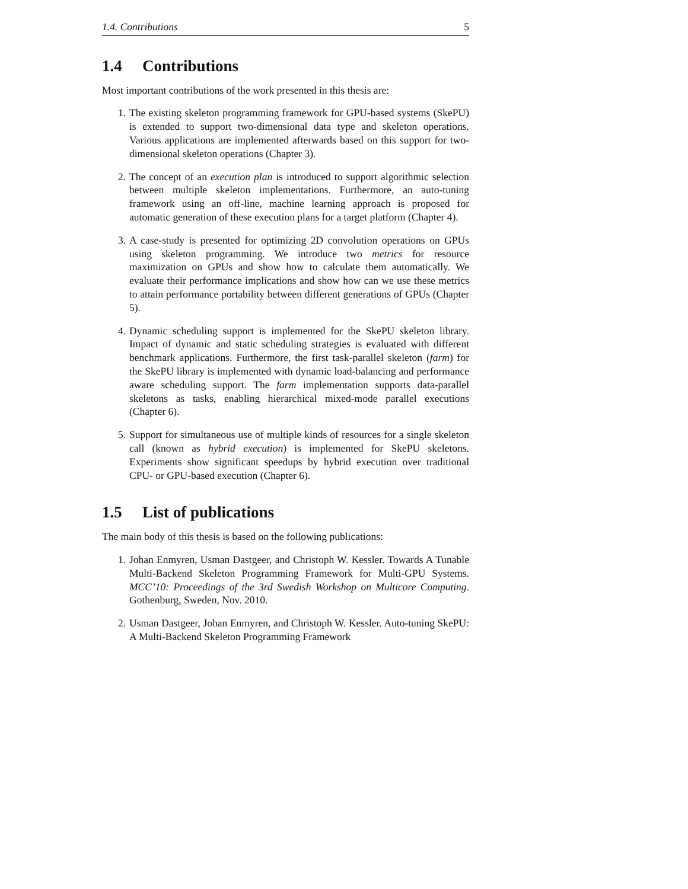1.4. Contributions 5
1.4 Contributions
Most important contributions of the work presented in this thesis are:
1. The existing skeleton programming framework for GPU-based systems (SkePU) is extended to support two-dimensional data type and skeleton operations. Various applications are implemented afterwards based on this support for two-dimensional skeleton operations (Chapter 3).
2. The concept of an execution plan is introduced to support algorithmic selection between multiple skeleton implementations. Furthermore, an auto-tuning framework using an off-line, machine learning approach is proposed for automatic generation of these execution plans for a target platform (Chapter 4).
3. A case-study is presented for optimizing 2D convolution operations on GPUs using skeleton programming. We introduce two metrics for resource maximization on GPUs and show how to calculate them automatically. We evaluate their performance implications and show how can we use these metrics to attain performance portability between different generations of GPUs (Chapter 5).
4. Dynamic scheduling support is implemented for the SkePU skeleton library. Impact of dynamic and static scheduling strategies is evaluated with different benchmark applications. Furthermore, the first task-parallel skeleton (farm) for the SkePU library is implemented with dynamic load-balancing and performance aware scheduling support. The farm implementation supports data-parallel skeletons as tasks, enabling hierarchical mixed-mode parallel executions (Chapter 6).
5. Support for simultaneous use of multiple kinds of resources for a single skeleton call (known as hybrid execution) is implemented for SkePU skeletons. Experiments show significant speedups by hybrid execution over traditional CPU- or GPU-based execution (Chapter 6).
1.5 List of publications
The main body of this thesis is based on the following publications:
1. Johan Enmyren, Usman Dastgeer, and Christoph W. Kessler. Towards A Tunable Multi-Backend Skeleton Programming Framework for Multi-GPU Systems. MCC’10: Proceedings of the 3rd Swedish Workshop on Multicore Computing. Gothenburg, Sweden, Nov. 2010.
2. Usman Dastgeer, Johan Enmyren, and Christoph W. Kessler. Auto-tuning SkePU: A Multi-Backend Skeleton Programming Framework